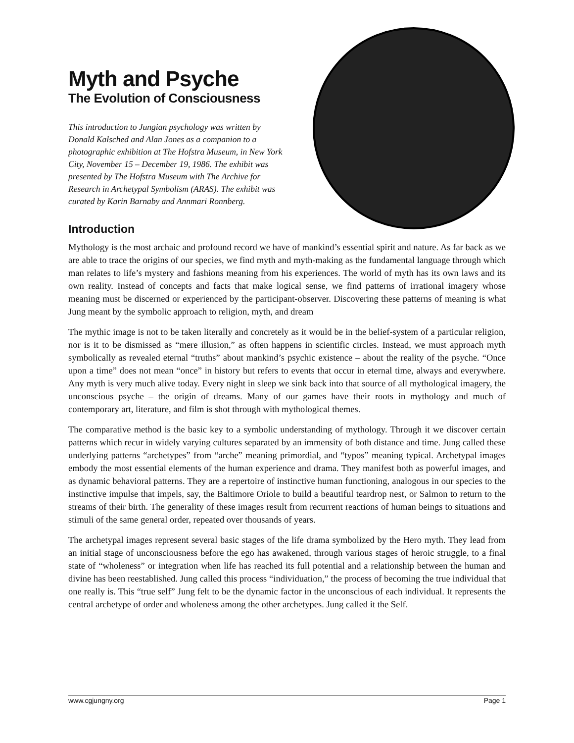Myth and Psyche
The Evolution of Consciousness
This introduction to Jungian psychology was written by Donald Kalsched and Alan Jones as a companion to a photographic exhibition at The Hofstra Museum, in New York City, November 15 – December 19, 1986. The exhibit was presented by The Hofstra Museum with The Archive for Research in Archetypal Symbolism (ARAS). The exhibit was curated by Karin Barnaby and Annmari Ronnberg.
Introduction
Mythology is the most archaic and profound record we have of mankind’s essential spirit and nature. As far back as we are able to trace the origins of our species, we find myth and myth-making as the fundamental language through which man relates to life’s mystery and fashions meaning from his experiences. The world of myth has its own laws and its own reality. Instead of concepts and facts that make logical sense, we find patterns of irrational imagery whose meaning must be discerned or experienced by the participant-observer. Discovering these patterns of meaning is what Jung meant by the symbolic approach to religion, myth, and dream
The mythic image is not to be taken literally and concretely as it would be in the belief-system of a particular religion, nor is it to be dismissed as “mere illusion,” as often happens in scientific circles. Instead, we must approach myth symbolically as revealed eternal “truths” about mankind’s psychic existence – about the reality of the psyche. “Once upon a time” does not mean “once” in history but refers to events that occur in eternal time, always and everywhere. Any myth is very much alive today. Every night in sleep we sink back into that source of all mythological imagery, the unconscious psyche – the origin of dreams. Many of our games have their roots in mythology and much of contemporary art, literature, and film is shot through with mythological themes.
The comparative method is the basic key to a symbolic understanding of mythology. Through it we discover certain patterns which recur in widely varying cultures separated by an immensity of both distance and time. Jung called these underlying patterns “archetypes” from “arche” meaning primordial, and “typos” meaning typical. Archetypal images embody the most essential elements of the human experience and drama. They manifest both as powerful images, and as dynamic behavioral patterns. They are a repertoire of instinctive human functioning, analogous in our species to the instinctive impulse that impels, say, the Baltimore Oriole to build a beautiful teardrop nest, or Salmon to return to the streams of their birth. The generality of these images result from recurrent reactions of human beings to situations and stimuli of the same general order, repeated over thousands of years.
The archetypal images represent several basic stages of the life drama symbolized by the Hero myth. They lead from an initial stage of unconsciousness before the ego has awakened, through various stages of heroic struggle, to a final state of “wholeness” or integration when life has reached its full potential and a relationship between the human and divine has been reestablished. Jung called this process “individuation,” the process of becoming the true individual that one really is. This “true self” Jung felt to be the dynamic factor in the unconscious of each individual. It represents the central archetype of order and wholeness among the other archetypes. Jung called it the Self.
www.cgjungny.org Page 1